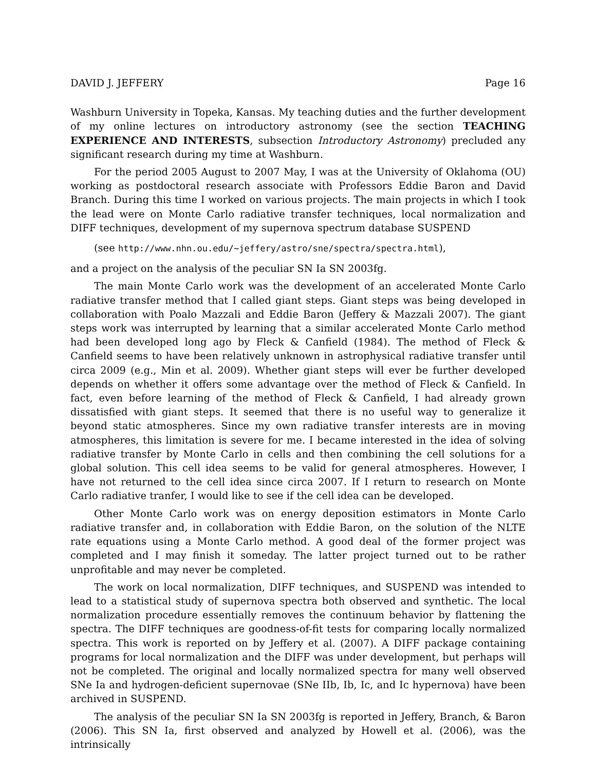DAVID J. JEFFERY Page 16
Washburn University in Topeka, Kansas. My teaching duties and the further development of my online lectures on introductory astronomy (see the section TEACHING EXPERIENCE AND INTERESTS, subsection Introductory Astronomy) precluded any significant research during my time at Washburn.
For the period 2005 August to 2007 May, I was at the University of Oklahoma (OU) working as postdoctoral research associate with Professors Eddie Baron and David Branch. During this time I worked on various projects. The main projects in which I took the lead were on Monte Carlo radiative transfer techniques, local normalization and DIFF techniques, development of my supernova spectrum database SUSPEND
(see http://www.nhn.ou.edu/~jeffery/astro/sne/spectra/spectra.html),
and a project on the analysis of the peculiar SN Ia SN 2003fg.
The main Monte Carlo work was the development of an accelerated Monte Carlo radiative transfer method that I called giant steps. Giant steps was being developed in collaboration with Poalo Mazzali and Eddie Baron (Jeffery & Mazzali 2007). The giant steps work was interrupted by learning that a similar accelerated Monte Carlo method had been developed long ago by Fleck & Canfield (1984). The method of Fleck & Canfield seems to have been relatively unknown in astrophysical radiative transfer until circa 2009 (e.g., Min et al. 2009). Whether giant steps will ever be further developed depends on whether it offers some advantage over the method of Fleck & Canfield. In fact, even before learning of the method of Fleck & Canfield, I had already grown dissatisfied with giant steps. It seemed that there is no useful way to generalize it beyond static atmospheres. Since my own radiative transfer interests are in moving atmospheres, this limitation is severe for me. I became interested in the idea of solving radiative transfer by Monte Carlo in cells and then combining the cell solutions for a global solution. This cell idea seems to be valid for general atmospheres. However, I have not returned to the cell idea since circa 2007. If I return to research on Monte Carlo radiative tranfer, I would like to see if the cell idea can be developed.
Other Monte Carlo work was on energy deposition estimators in Monte Carlo radiative transfer and, in collaboration with Eddie Baron, on the solution of the NLTE rate equations using a Monte Carlo method. A good deal of the former project was completed and I may finish it someday. The latter project turned out to be rather unprofitable and may never be completed.
The work on local normalization, DIFF techniques, and SUSPEND was intended to lead to a statistical study of supernova spectra both observed and synthetic. The local normalization procedure essentially removes the continuum behavior by flattening the spectra. The DIFF techniques are goodness-of-fit tests for comparing locally normalized spectra. This work is reported on by Jeffery et al. (2007). A DIFF package containing programs for local normalization and the DIFF was under development, but perhaps will not be completed. The original and locally normalized spectra for many well observed SNe Ia and hydrogen-deficient supernovae (SNe IIb, Ib, Ic, and Ic hypernova) have been archived in SUSPEND.
The analysis of the peculiar SN Ia SN 2003fg is reported in Jeffery, Branch, & Baron (2006). This SN Ia, first observed and analyzed by Howell et al. (2006), was the intrinsically